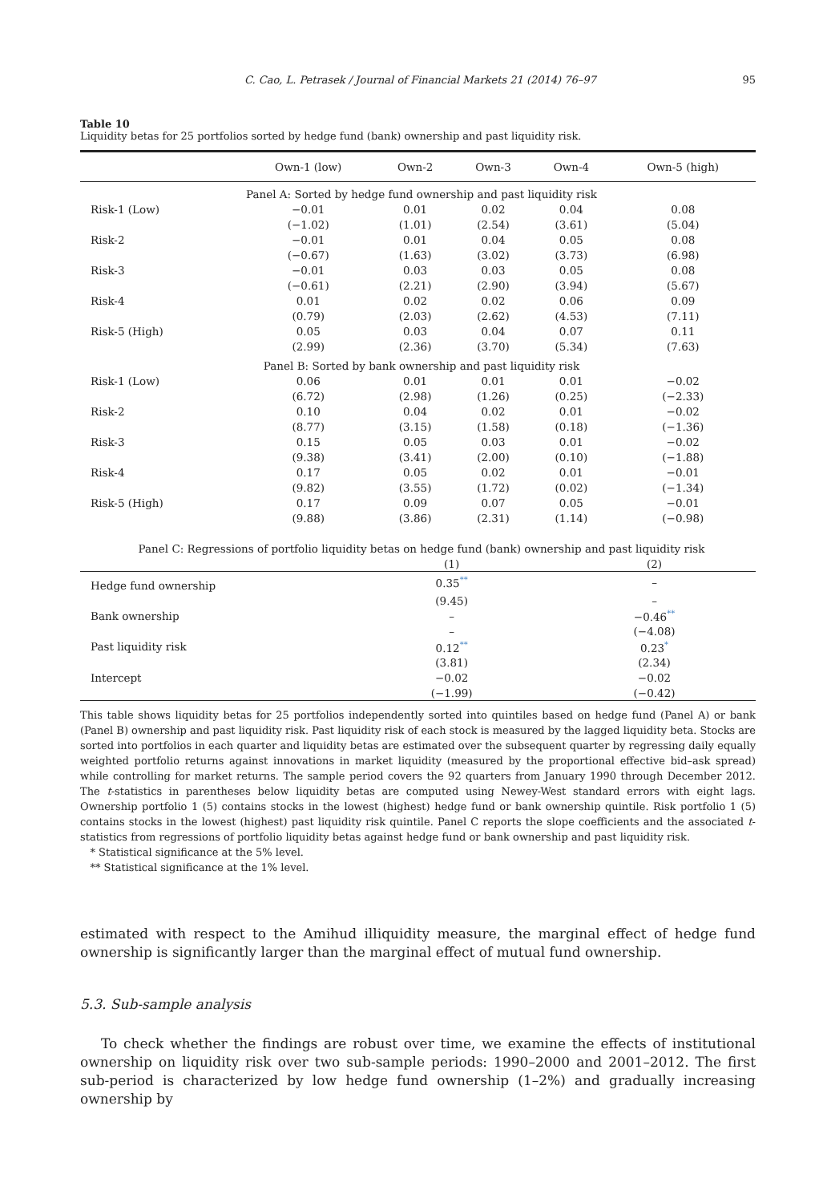C. Cao, L. Petrasek / Journal of Financial Markets 21 (2014) 76–97 95
Table 10
Liquidity betas for 25 portfolios sorted by hedge fund (bank) ownership and past liquidity risk.
| | Own-1 (low) | Own-2 | Own-3 | Own-4 | Own-5 (high) |
| --- | --- | --- | --- | --- | --- |
| Panel A: Sorted by hedge fund ownership and past liquidity risk | | | | | |
| Risk-1 (Low) | −0.01 | 0.01 | 0.02 | 0.04 | 0.08 |
| | (−1.02) | (1.01) | (2.54) | (3.61) | (5.04) |
| Risk-2 | −0.01 | 0.01 | 0.04 | 0.05 | 0.08 |
| | (−0.67) | (1.63) | (3.02) | (3.73) | (6.98) |
| Risk-3 | −0.01 | 0.03 | 0.03 | 0.05 | 0.08 |
| | (−0.61) | (2.21) | (2.90) | (3.94) | (5.67) |
| Risk-4 | 0.01 | 0.02 | 0.02 | 0.06 | 0.09 |
| | (0.79) | (2.03) | (2.62) | (4.53) | (7.11) |
| Risk-5 (High) | 0.05 | 0.03 | 0.04 | 0.07 | 0.11 |
| | (2.99) | (2.36) | (3.70) | (5.34) | (7.63) |
| Panel B: Sorted by bank ownership and past liquidity risk | | | | | |
| Risk-1 (Low) | 0.06 | 0.01 | 0.01 | 0.01 | −0.02 |
| | (6.72) | (2.98) | (1.26) | (0.25) | (−2.33) |
| Risk-2 | 0.10 | 0.04 | 0.02 | 0.01 | −0.02 |
| | (8.77) | (3.15) | (1.58) | (0.18) | (−1.36) |
| Risk-3 | 0.15 | 0.05 | 0.03 | 0.01 | −0.02 |
| | (9.38) | (3.41) | (2.00) | (0.10) | (−1.88) |
| Risk-4 | 0.17 | 0.05 | 0.02 | 0.01 | −0.01 |
| | (9.82) | (3.55) | (1.72) | (0.02) | (−1.34) |
| Risk-5 (High) | 0.17 | 0.09 | 0.07 | 0.05 | −0.01 |
| | (9.88) | (3.86) | (2.31) | (1.14) | (−0.98) |
| Panel C: Regressions of portfolio liquidity betas on hedge fund (bank) ownership and past liquidity risk | | |
| | (1) | (2) |
| Hedge fund ownership | 0.35 ** | – |
| | (9.45) | – |
| Bank ownership | – | −0.46 ** |
| | – | (−4.08) |
| Past liquidity risk | 0.12 ** | 0.23 * |
| | (3.81) | (2.34) |
| Intercept | −0.02 | −0.02 |
| | (−1.99) | (−0.42) |
This table shows liquidity betas for 25 portfolios independently sorted into quintiles based on hedge fund (Panel A) or bank (Panel B) ownership and past liquidity risk. Past liquidity risk of each stock is measured by the lagged liquidity beta. Stocks are sorted into portfolios in each quarter and liquidity betas are estimated over the subsequent quarter by regressing daily equally weighted portfolio returns against innovations in market liquidity (measured by the proportional effective bid–ask spread) while controlling for market returns. The sample period covers the 92 quarters from January 1990 through December 2012. The t-statistics in parentheses below liquidity betas are computed using Newey-West standard errors with eight lags. Ownership portfolio 1 (5) contains stocks in the lowest (highest) hedge fund or bank ownership quintile. Risk portfolio 1 (5) contains stocks in the lowest (highest) past liquidity risk quintile. Panel C reports the slope coefficients and the associated t-statistics from regressions of portfolio liquidity betas against hedge fund or bank ownership and past liquidity risk.
* Statistical significance at the 5% level.
** Statistical significance at the 1% level.
estimated with respect to the Amihud illiquidity measure, the marginal effect of hedge fund ownership is significantly larger than the marginal effect of mutual fund ownership.
5.3. Sub-sample analysis
To check whether the findings are robust over time, we examine the effects of institutional ownership on liquidity risk over two sub-sample periods: 1990–2000 and 2001–2012. The first sub-period is characterized by low hedge fund ownership (1–2%) and gradually increasing ownership by